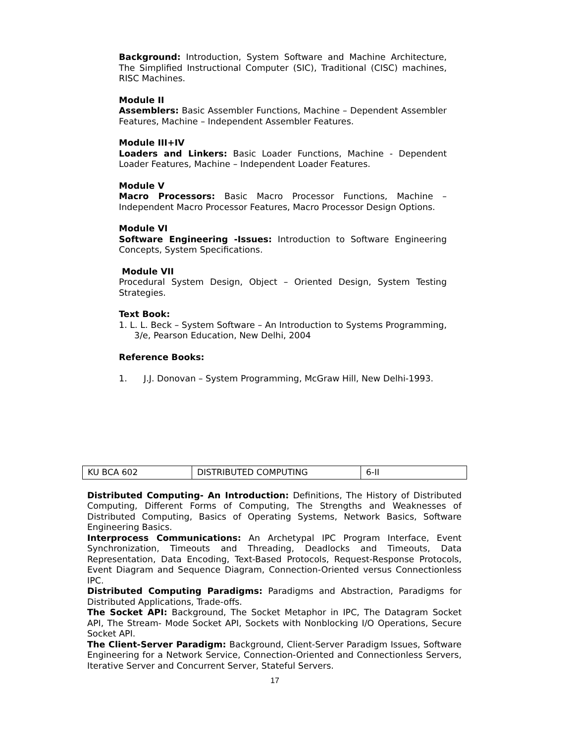Background: Introduction, System Software and Machine Architecture, The Simplified Instructional Computer (SIC), Traditional (CISC) machines, RISC Machines.
Module II
Assemblers: Basic Assembler Functions, Machine – Dependent Assembler Features, Machine – Independent Assembler Features.
Module III+IV
Loaders and Linkers: Basic Loader Functions, Machine - Dependent Loader Features, Machine – Independent Loader Features.
Module V
Macro Processors: Basic Macro Processor Functions, Machine – Independent Macro Processor Features, Macro Processor Design Options.
Module VI
Software Engineering -Issues: Introduction to Software Engineering Concepts, System Specifications.
Module VII
Procedural System Design, Object – Oriented Design, System Testing Strategies.
Text Book:
1. L. L. Beck – System Software – An Introduction to Systems Programming, 3/e, Pearson Education, New Delhi, 2004
Reference Books:
1. J.J. Donovan – System Programming, McGraw Hill, New Delhi-1993.
| KU BCA 602 | DISTRIBUTED COMPUTING | 6-II |
Distributed Computing- An Introduction: Definitions, The History of Distributed Computing, Different Forms of Computing, The Strengths and Weaknesses of Distributed Computing, Basics of Operating Systems, Network Basics, Software Engineering Basics.
Interprocess Communications: An Archetypal IPC Program Interface, Event Synchronization, Timeouts and Threading, Deadlocks and Timeouts, Data Representation, Data Encoding, Text-Based Protocols, Request-Response Protocols, Event Diagram and Sequence Diagram, Connection-Oriented versus Connectionless IPC.
Distributed Computing Paradigms: Paradigms and Abstraction, Paradigms for Distributed Applications, Trade-offs.
The Socket API: Background, The Socket Metaphor in IPC, The Datagram Socket API, The Stream- Mode Socket API, Sockets with Nonblocking I/O Operations, Secure Socket API.
The Client-Server Paradigm: Background, Client-Server Paradigm Issues, Software Engineering for a Network Service, Connection-Oriented and Connectionless Servers, Iterative Server and Concurrent Server, Stateful Servers.
17